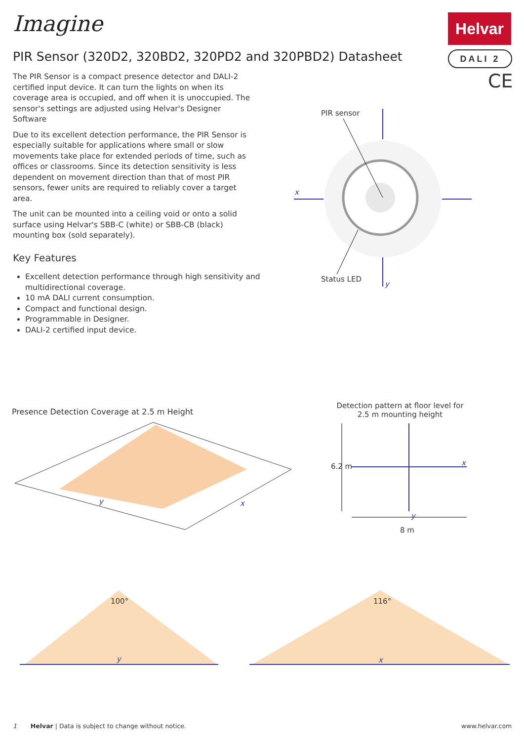Imagine Helvar
DALI 2
CE
PIR Sensor (320D2, 320BD2, 320PD2 and 320PBD2) Datasheet
The PIR Sensor is a compact presence detector and DALI-2 certified input device. It can turn the lights on when its coverage area is occupied, and off when it is unoccupied. The sensor's settings are adjusted using Helvar's Designer Software
Due to its excellent detection performance, the PIR Sensor is especially suitable for applications where small or slow movements take place for extended periods of time, such as offices or classrooms. Since its detection sensitivity is less dependent on movement direction than that of most PIR sensors, fewer units are required to reliably cover a target area.
The unit can be mounted into a ceiling void or onto a solid surface using Helvar's SBB-C (white) or SBB-CB (black) mounting box (sold separately).
Key Features
Excellent detection performance through high sensitivity and multidirectional coverage.
10 mA DALI current consumption.
Compact and functional design.
Programmable in Designer.
DALI-2 certified input device.
PIR sensor
x
Status LED
y
Presence Detection Coverage at 2.5 m Height
y x
Detection pattern at floor level for 2.5 m mounting height
6.2 m x
y
8 m
100°
y
116°
x
1 Helvar | Data is subject to change without notice.
www.helvar.com